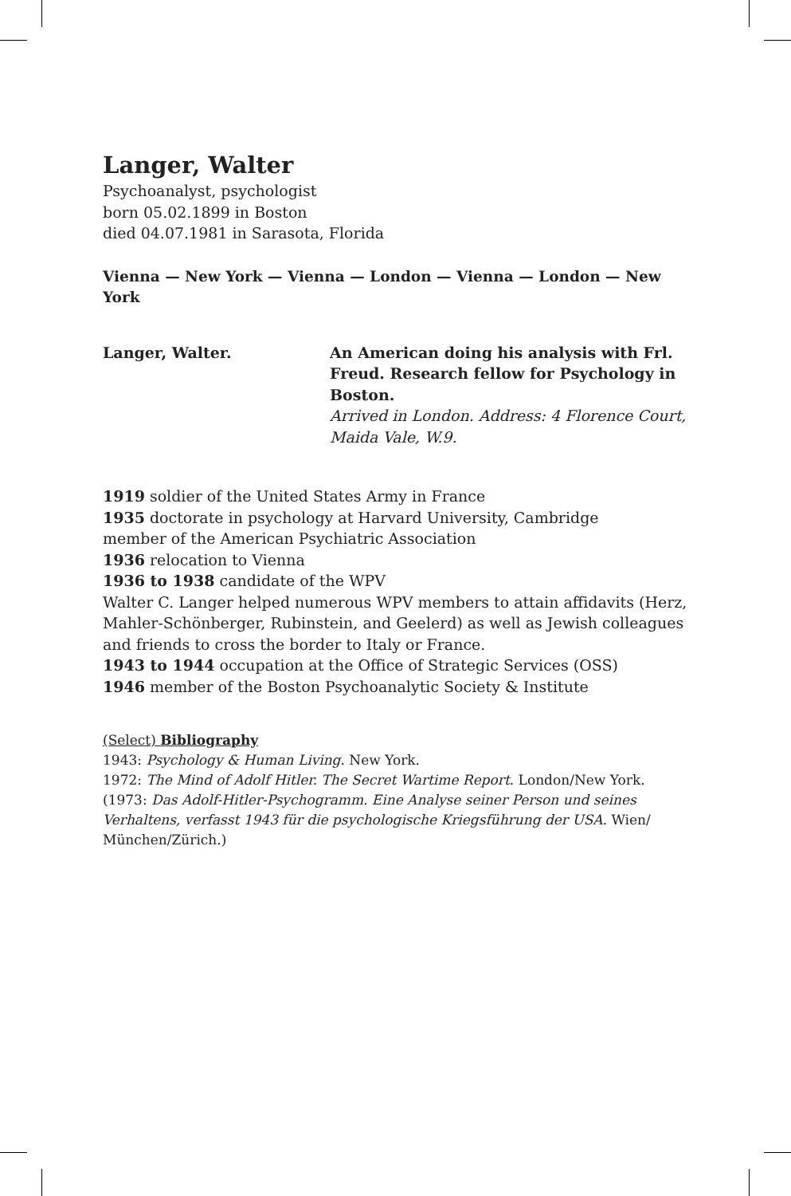Langer, Walter
Psychoanalyst, psychologist
born 05.02.1899 in Boston
died 04.07.1981 in Sarasota, Florida
Vienna — New York — Vienna — London — Vienna — London — New York
Langer, Walter. An American doing his analysis with Frl. Freud. Research fellow for Psychology in Boston.
Arrived in London. Address: 4 Florence Court, Maida Vale, W.9.
1919 soldier of the United States Army in France
1935 doctorate in psychology at Harvard University, Cambridge
member of the American Psychiatric Association
1936 relocation to Vienna
1936 to 1938 candidate of the WPV
Walter C. Langer helped numerous WPV members to attain affidavits (Herz, Mahler-Schönberger, Rubinstein, and Geelerd) as well as Jewish colleagues and friends to cross the border to Italy or France.
1943 to 1944 occupation at the Office of Strategic Services (OSS)
1946 member of the Boston Psychoanalytic Society & Institute
(Select) Bibliography
1943: Psychology & Human Living. New York.
1972: The Mind of Adolf Hitler. The Secret Wartime Report. London/New York.
(1973: Das Adolf-Hitler-Psychogramm. Eine Analyse seiner Person und seines Verhaltens, verfasst 1943 für die psychologische Kriegsführung der USA. Wien/ München/Zürich.)